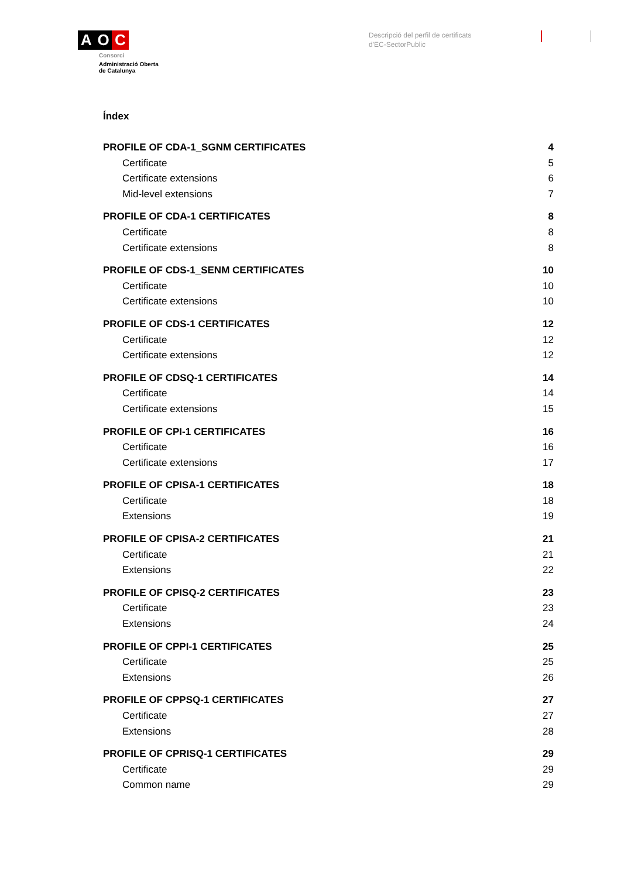A O C
Consorci
Administració Oberta
de Catalunya
Descripció del perfil de certificats
d'EC-SectorPublic
Índex
PROFILE OF CDA-1_SGNM CERTIFICATES 4
Certificate 5
Certificate extensions 6
Mid-level extensions 7
PROFILE OF CDA-1 CERTIFICATES 8
Certificate 8
Certificate extensions 8
PROFILE OF CDS-1_SENM CERTIFICATES 10
Certificate 10
Certificate extensions 10
PROFILE OF CDS-1 CERTIFICATES 12
Certificate 12
Certificate extensions 12
PROFILE OF CDSQ-1 CERTIFICATES 14
Certificate 14
Certificate extensions 15
PROFILE OF CPI-1 CERTIFICATES 16
Certificate 16
Certificate extensions 17
PROFILE OF CPISA-1 CERTIFICATES 18
Certificate 18
Extensions 19
PROFILE OF CPISA-2 CERTIFICATES 21
Certificate 21
Extensions 22
PROFILE OF CPISQ-2 CERTIFICATES 23
Certificate 23
Extensions 24
PROFILE OF CPPI-1 CERTIFICATES 25
Certificate 25
Extensions 26
PROFILE OF CPPSQ-1 CERTIFICATES 27
Certificate 27
Extensions 28
PROFILE OF CPRISQ-1 CERTIFICATES 29
Certificate 29
Common name 29